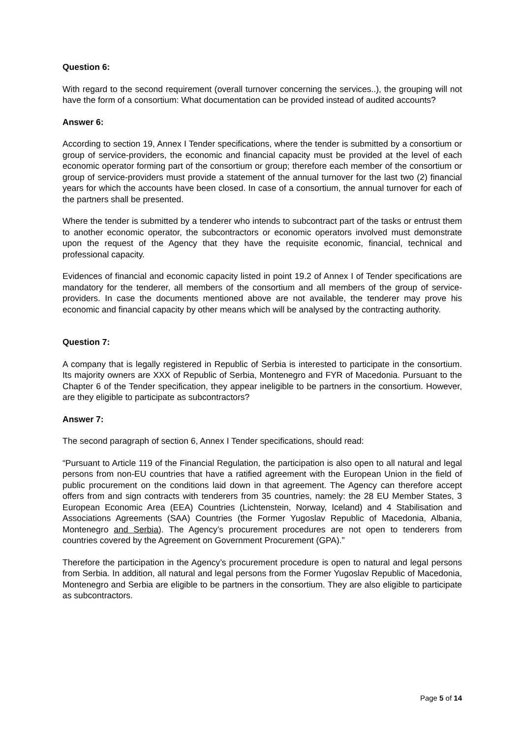Question 6:
With regard to the second requirement (overall turnover concerning the services..), the grouping will not have the form of a consortium: What documentation can be provided instead of audited accounts?
Answer 6:
According to section 19, Annex I Tender specifications, where the tender is submitted by a consortium or group of service-providers, the economic and financial capacity must be provided at the level of each economic operator forming part of the consortium or group; therefore each member of the consortium or group of service-providers must provide a statement of the annual turnover for the last two (2) financial years for which the accounts have been closed. In case of a consortium, the annual turnover for each of the partners shall be presented.
Where the tender is submitted by a tenderer who intends to subcontract part of the tasks or entrust them to another economic operator, the subcontractors or economic operators involved must demonstrate upon the request of the Agency that they have the requisite economic, financial, technical and professional capacity.
Evidences of financial and economic capacity listed in point 19.2 of Annex I of Tender specifications are mandatory for the tenderer, all members of the consortium and all members of the group of service-providers. In case the documents mentioned above are not available, the tenderer may prove his economic and financial capacity by other means which will be analysed by the contracting authority.
Question 7:
A company that is legally registered in Republic of Serbia is interested to participate in the consortium. Its majority owners are XXX of Republic of Serbia, Montenegro and FYR of Macedonia. Pursuant to the Chapter 6 of the Tender specification, they appear ineligible to be partners in the consortium. However, are they eligible to participate as subcontractors?
Answer 7:
The second paragraph of section 6, Annex I Tender specifications, should read:
“Pursuant to Article 119 of the Financial Regulation, the participation is also open to all natural and legal persons from non-EU countries that have a ratified agreement with the European Union in the field of public procurement on the conditions laid down in that agreement. The Agency can therefore accept offers from and sign contracts with tenderers from 35 countries, namely: the 28 EU Member States, 3 European Economic Area (EEA) Countries (Lichtenstein, Norway, Iceland) and 4 Stabilisation and Associations Agreements (SAA) Countries (the Former Yugoslav Republic of Macedonia, Albania, Montenegro and Serbia). The Agency’s procurement procedures are not open to tenderers from countries covered by the Agreement on Government Procurement (GPA).”
Therefore the participation in the Agency’s procurement procedure is open to natural and legal persons from Serbia. In addition, all natural and legal persons from the Former Yugoslav Republic of Macedonia, Montenegro and Serbia are eligible to be partners in the consortium. They are also eligible to participate as subcontractors.
Page 5 of 14